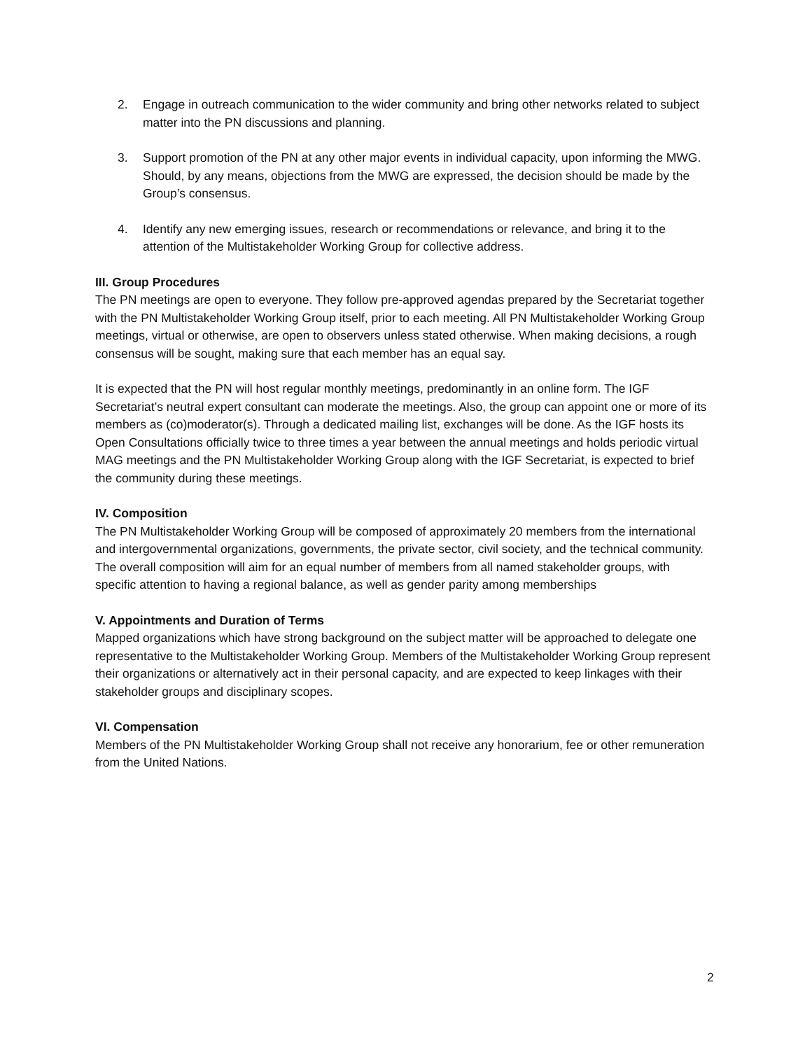2. Engage in outreach communication to the wider community and bring other networks related to subject matter into the PN discussions and planning.
3. Support promotion of the PN at any other major events in individual capacity, upon informing the MWG. Should, by any means, objections from the MWG are expressed, the decision should be made by the Group’s consensus.
4. Identify any new emerging issues, research or recommendations or relevance, and bring it to the attention of the Multistakeholder Working Group for collective address.
III. Group Procedures
The PN meetings are open to everyone. They follow pre-approved agendas prepared by the Secretariat together with the PN Multistakeholder Working Group itself, prior to each meeting. All PN Multistakeholder Working Group meetings, virtual or otherwise, are open to observers unless stated otherwise. When making decisions, a rough consensus will be sought, making sure that each member has an equal say.
It is expected that the PN will host regular monthly meetings, predominantly in an online form. The IGF Secretariat’s neutral expert consultant can moderate the meetings. Also, the group can appoint one or more of its members as (co)moderator(s). Through a dedicated mailing list, exchanges will be done. As the IGF hosts its Open Consultations officially twice to three times a year between the annual meetings and holds periodic virtual MAG meetings and the PN Multistakeholder Working Group along with the IGF Secretariat, is expected to brief the community during these meetings.
IV. Composition
The PN Multistakeholder Working Group will be composed of approximately 20 members from the international and intergovernmental organizations, governments, the private sector, civil society, and the technical community. The overall composition will aim for an equal number of members from all named stakeholder groups, with specific attention to having a regional balance, as well as gender parity among memberships
V. Appointments and Duration of Terms
Mapped organizations which have strong background on the subject matter will be approached to delegate one representative to the Multistakeholder Working Group. Members of the Multistakeholder Working Group represent their organizations or alternatively act in their personal capacity, and are expected to keep linkages with their stakeholder groups and disciplinary scopes.
VI. Compensation
Members of the PN Multistakeholder Working Group shall not receive any honorarium, fee or other remuneration from the United Nations.
2